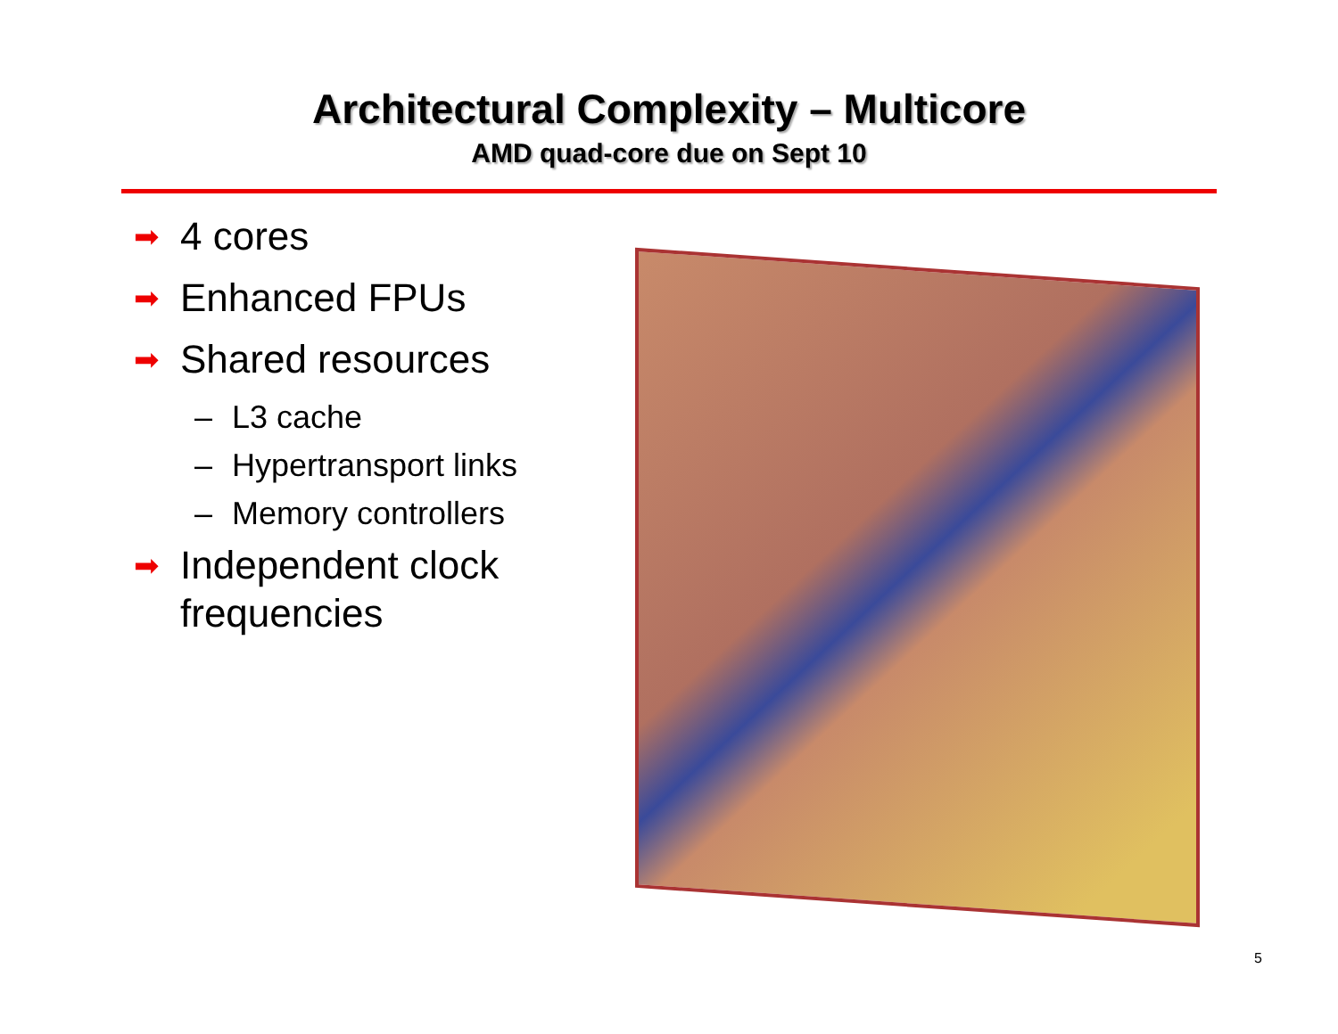Architectural Complexity – Multicore
AMD quad-core due on Sept 10
➡ 4 cores
➡ Enhanced FPUs
➡ Shared resources
– L3 cache
– Hypertransport links
– Memory controllers
➡ Independent clock frequencies
5